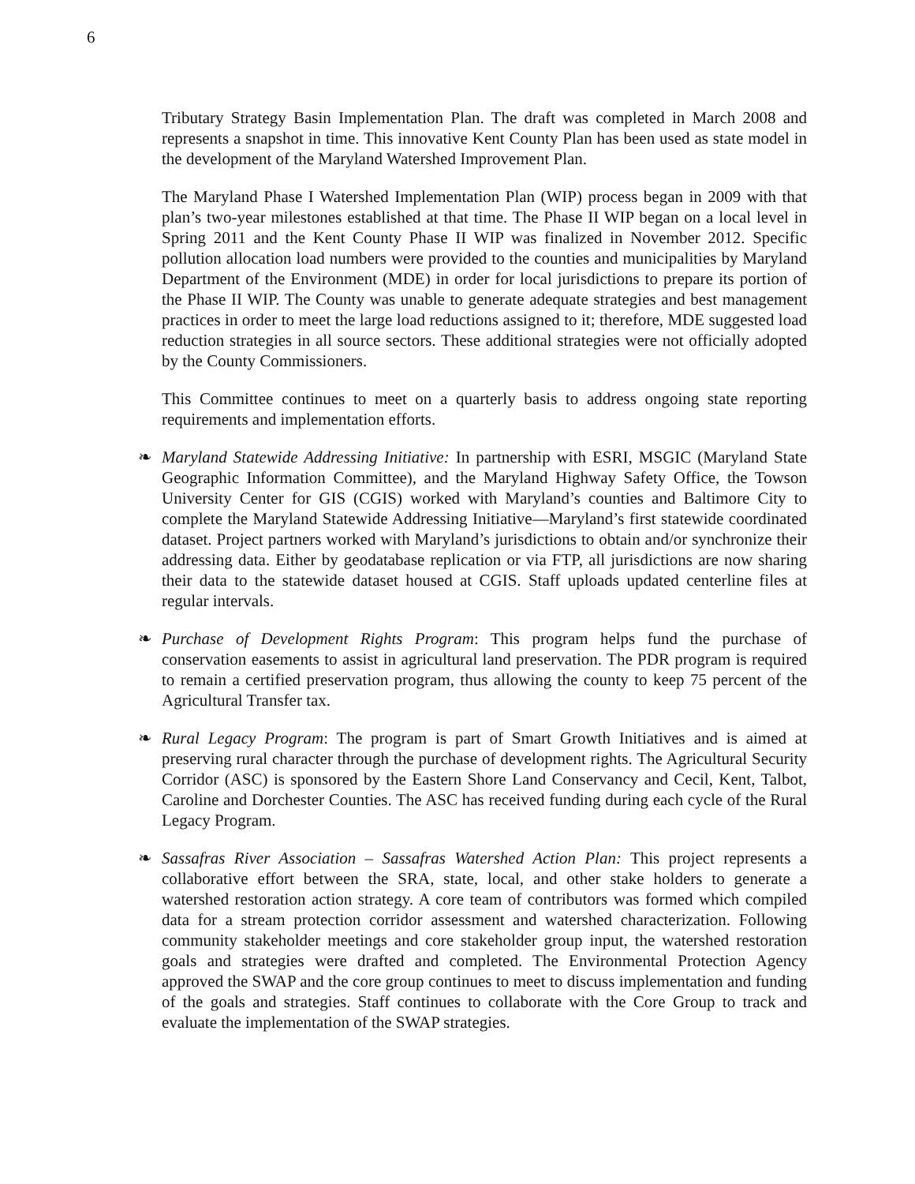6
Tributary Strategy Basin Implementation Plan. The draft was completed in March 2008 and represents a snapshot in time. This innovative Kent County Plan has been used as state model in the development of the Maryland Watershed Improvement Plan.
The Maryland Phase I Watershed Implementation Plan (WIP) process began in 2009 with that plan’s two-year milestones established at that time. The Phase II WIP began on a local level in Spring 2011 and the Kent County Phase II WIP was finalized in November 2012. Specific pollution allocation load numbers were provided to the counties and municipalities by Maryland Department of the Environment (MDE) in order for local jurisdictions to prepare its portion of the Phase II WIP. The County was unable to generate adequate strategies and best management practices in order to meet the large load reductions assigned to it; therefore, MDE suggested load reduction strategies in all source sectors. These additional strategies were not officially adopted by the County Commissioners.
This Committee continues to meet on a quarterly basis to address ongoing state reporting requirements and implementation efforts.
❧ Maryland Statewide Addressing Initiative: In partnership with ESRI, MSGIC (Maryland State Geographic Information Committee), and the Maryland Highway Safety Office, the Towson University Center for GIS (CGIS) worked with Maryland’s counties and Baltimore City to complete the Maryland Statewide Addressing Initiative—Maryland’s first statewide coordinated dataset. Project partners worked with Maryland’s jurisdictions to obtain and/or synchronize their addressing data. Either by geodatabase replication or via FTP, all jurisdictions are now sharing their data to the statewide dataset housed at CGIS. Staff uploads updated centerline files at regular intervals.
❧ Purchase of Development Rights Program: This program helps fund the purchase of conservation easements to assist in agricultural land preservation. The PDR program is required to remain a certified preservation program, thus allowing the county to keep 75 percent of the Agricultural Transfer tax.
❧ Rural Legacy Program: The program is part of Smart Growth Initiatives and is aimed at preserving rural character through the purchase of development rights. The Agricultural Security Corridor (ASC) is sponsored by the Eastern Shore Land Conservancy and Cecil, Kent, Talbot, Caroline and Dorchester Counties. The ASC has received funding during each cycle of the Rural Legacy Program.
❧ Sassafras River Association – Sassafras Watershed Action Plan: This project represents a collaborative effort between the SRA, state, local, and other stake holders to generate a watershed restoration action strategy. A core team of contributors was formed which compiled data for a stream protection corridor assessment and watershed characterization. Following community stakeholder meetings and core stakeholder group input, the watershed restoration goals and strategies were drafted and completed. The Environmental Protection Agency approved the SWAP and the core group continues to meet to discuss implementation and funding of the goals and strategies. Staff continues to collaborate with the Core Group to track and evaluate the implementation of the SWAP strategies.